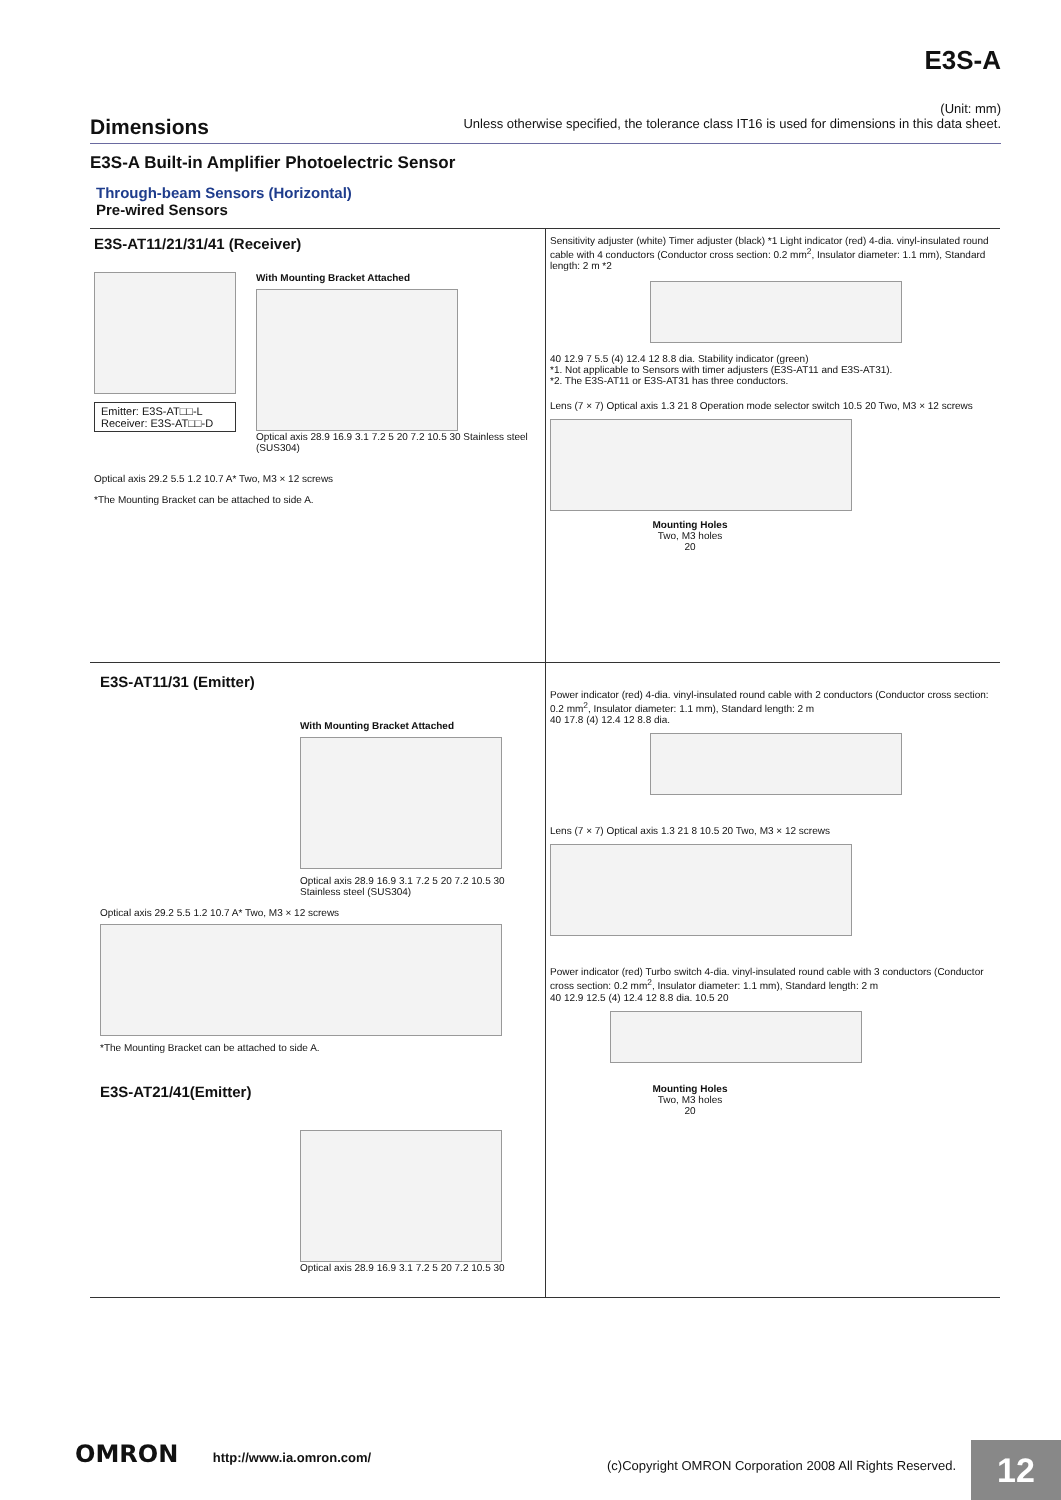E3S-A
Dimensions
(Unit: mm)
Unless otherwise specified, the tolerance class IT16 is used for dimensions in this data sheet.
E3S-A Built-in Amplifier Photoelectric Sensor
Through-beam Sensors (Horizontal)
Pre-wired Sensors
E3S-AT11/21/31/41 (Receiver)
Emitter: E3S-AT□□-L
Receiver: E3S-AT□□-D
With Mounting Bracket Attached
Optical axis 28.9 16.9 3.1 7.2 5 20 7.2 10.5 30 Stainless steel (SUS304)
Optical axis 29.2 5.5 1.2 10.7 A* Two, M3 × 12 screws
*The Mounting Bracket can be attached to side A.
Sensitivity adjuster (white) Timer adjuster (black) *1 Light indicator (red) 4-dia. vinyl-insulated round cable with 4 conductors (Conductor cross section: 0.2 mm<sup>2</sup>, Insulator diameter: 1.1 mm), Standard length: 2 m *2
40 12.9 7 5.5 (4) 12.4 12 8.8 dia. Stability indicator (green)
*1. Not applicable to Sensors with timer adjusters (E3S-AT11 and E3S-AT31).
*2. The E3S-AT11 or E3S-AT31 has three conductors.
Lens (7 × 7) Optical axis 1.3 21 8 Operation mode selector switch 10.5 20 Two, M3 × 12 screws
Mounting Holes
Two, M3 holes
20
E3S-AT11/31 (Emitter)
With Mounting Bracket Attached
Optical axis 28.9 16.9 3.1 7.2 5 20 7.2 10.5 30 Stainless steel (SUS304)
Optical axis 29.2 5.5 1.2 10.7 A* Two, M3 × 12 screws
*The Mounting Bracket can be attached to side A.
E3S-AT21/41(Emitter)
Optical axis 28.9 16.9 3.1 7.2 5 20 7.2 10.5 30
Power indicator (red) 4-dia. vinyl-insulated round cable with 2 conductors (Conductor cross section: 0.2 mm<sup>2</sup>, Insulator diameter: 1.1 mm), Standard length: 2 m
40 17.8 (4) 12.4 12 8.8 dia.
Lens (7 × 7) Optical axis 1.3 21 8 10.5 20 Two, M3 × 12 screws
Power indicator (red) Turbo switch 4-dia. vinyl-insulated round cable with 3 conductors (Conductor cross section: 0.2 mm<sup>2</sup>, Insulator diameter: 1.1 mm), Standard length: 2 m
40 12.9 12.5 (4) 12.4 12 8.8 dia. 10.5 20
Mounting Holes
Two, M3 holes
20
OMRON http://www.ia.omron.com/
(c)Copyright OMRON Corporation 2008 All Rights Reserved.
12